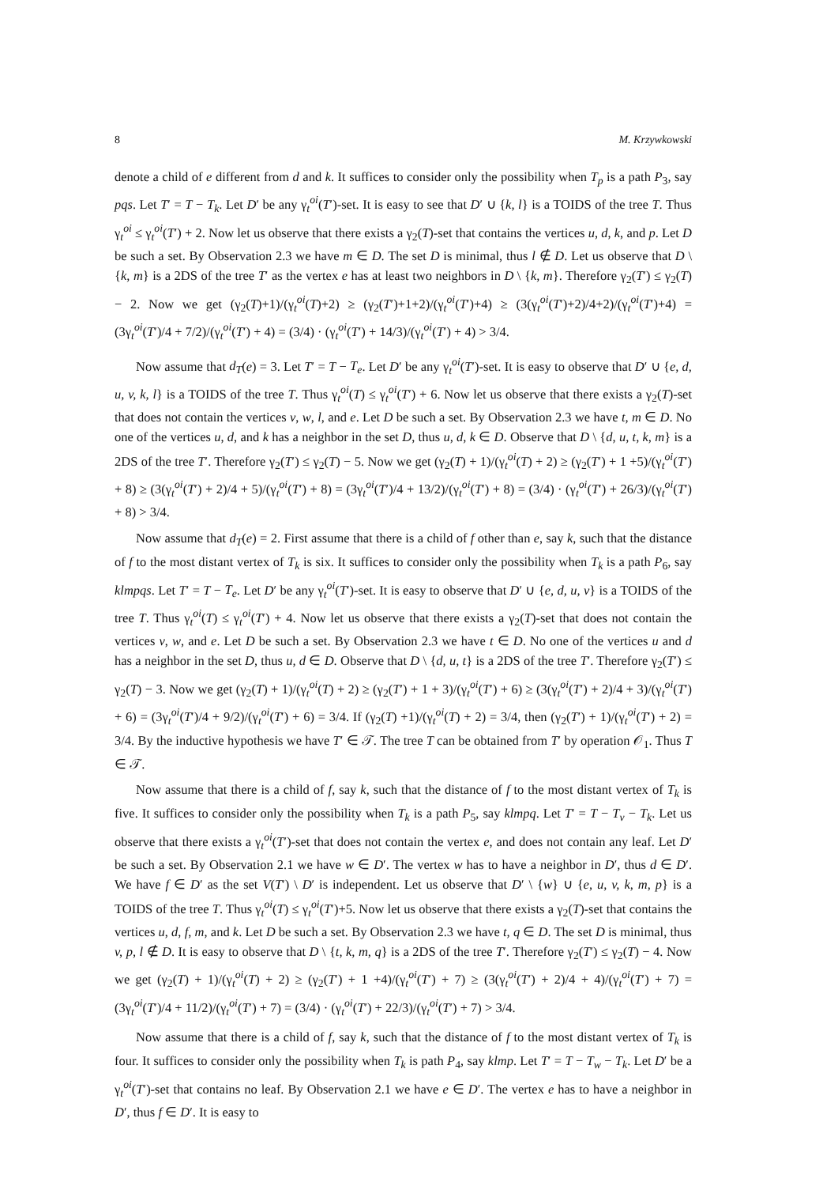8 M. Krzywkowski
denote a child of e different from d and k. It suffices to consider only the possibility when T<sub>p</sub> is a path P<sub>3</sub>, say pqs. Let T′ = T − T<sub>k</sub>. Let D′ be any γ<sub>t</sub><sup>oi</sup>(T′)-set. It is easy to see that D′ ∪ {k, l} is a TOIDS of the tree T. Thus γ<sub>t</sub><sup>oi</sup> ≤ γ<sub>t</sub><sup>oi</sup>(T′) + 2. Now let us observe that there exists a γ<sub>2</sub>(T)-set that contains the vertices u, d, k, and p. Let D be such a set. By Observation 2.3 we have m ∈ D. The set D is minimal, thus l ∉ D. Let us observe that D \ {k, m} is a 2DS of the tree T′ as the vertex e has at least two neighbors in D \ {k, m}. Therefore γ<sub>2</sub>(T′) ≤ γ<sub>2</sub>(T) − 2. Now we get (γ<sub>2</sub>(T)+1)/(γ<sub>t</sub><sup>oi</sup>(T)+2) ≥ (γ<sub>2</sub>(T′)+1+2)/(γ<sub>t</sub><sup>oi</sup>(T′)+4) ≥ (3(γ<sub>t</sub><sup>oi</sup>(T′)+2)/4+2)/(γ<sub>t</sub><sup>oi</sup>(T′)+4) = (3γ<sub>t</sub><sup>oi</sup>(T′)/4 + 7/2)/(γ<sub>t</sub><sup>oi</sup>(T′) + 4) = (3/4) · (γ<sub>t</sub><sup>oi</sup>(T′) + 14/3)/(γ<sub>t</sub><sup>oi</sup>(T′) + 4) > 3/4.
Now assume that d<sub>T</sub>(e) = 3. Let T′ = T − T<sub>e</sub>. Let D′ be any γ<sub>t</sub><sup>oi</sup>(T′)-set. It is easy to observe that D′ ∪ {e, d, u, v, k, l} is a TOIDS of the tree T. Thus γ<sub>t</sub><sup>oi</sup>(T) ≤ γ<sub>t</sub><sup>oi</sup>(T′) + 6. Now let us observe that there exists a γ<sub>2</sub>(T)-set that does not contain the vertices v, w, l, and e. Let D be such a set. By Observation 2.3 we have t, m ∈ D. No one of the vertices u, d, and k has a neighbor in the set D, thus u, d, k ∈ D. Observe that D \ {d, u, t, k, m} is a 2DS of the tree T′. Therefore γ<sub>2</sub>(T′) ≤ γ<sub>2</sub>(T) − 5. Now we get (γ<sub>2</sub>(T) + 1)/(γ<sub>t</sub><sup>oi</sup>(T) + 2) ≥ (γ<sub>2</sub>(T′) + 1 +5)/(γ<sub>t</sub><sup>oi</sup>(T′) + 8) ≥ (3(γ<sub>t</sub><sup>oi</sup>(T′) + 2)/4 + 5)/(γ<sub>t</sub><sup>oi</sup>(T′) + 8) = (3γ<sub>t</sub><sup>oi</sup>(T′)/4 + 13/2)/(γ<sub>t</sub><sup>oi</sup>(T′) + 8) = (3/4) · (γ<sub>t</sub><sup>oi</sup>(T′) + 26/3)/(γ<sub>t</sub><sup>oi</sup>(T′) + 8) > 3/4.
Now assume that d<sub>T</sub>(e) = 2. First assume that there is a child of f other than e, say k, such that the distance of f to the most distant vertex of T<sub>k</sub> is six. It suffices to consider only the possibility when T<sub>k</sub> is a path P<sub>6</sub>, say klmpqs. Let T′ = T − T<sub>e</sub>. Let D′ be any γ<sub>t</sub><sup>oi</sup>(T′)-set. It is easy to observe that D′ ∪ {e, d, u, v} is a TOIDS of the tree T. Thus γ<sub>t</sub><sup>oi</sup>(T) ≤ γ<sub>t</sub><sup>oi</sup>(T′) + 4. Now let us observe that there exists a γ<sub>2</sub>(T)-set that does not contain the vertices v, w, and e. Let D be such a set. By Observation 2.3 we have t ∈ D. No one of the vertices u and d has a neighbor in the set D, thus u, d ∈ D. Observe that D \ {d, u, t} is a 2DS of the tree T′. Therefore γ<sub>2</sub>(T′) ≤ γ<sub>2</sub>(T) − 3. Now we get (γ<sub>2</sub>(T) + 1)/(γ<sub>t</sub><sup>oi</sup>(T) + 2) ≥ (γ<sub>2</sub>(T′) + 1 + 3)/(γ<sub>t</sub><sup>oi</sup>(T′) + 6) ≥ (3(γ<sub>t</sub><sup>oi</sup>(T′) + 2)/4 + 3)/(γ<sub>t</sub><sup>oi</sup>(T′) + 6) = (3γ<sub>t</sub><sup>oi</sup>(T′)/4 + 9/2)/(γ<sub>t</sub><sup>oi</sup>(T′) + 6) = 3/4. If (γ<sub>2</sub>(T) +1)/(γ<sub>t</sub><sup>oi</sup>(T) + 2) = 3/4, then (γ<sub>2</sub>(T′) + 1)/(γ<sub>t</sub><sup>oi</sup>(T′) + 2) = 3/4. By the inductive hypothesis we have T′ ∈ 𝒯. The tree T can be obtained from T′ by operation 𝒪<sub>1</sub>. Thus T ∈ 𝒯.
Now assume that there is a child of f, say k, such that the distance of f to the most distant vertex of T<sub>k</sub> is five. It suffices to consider only the possibility when T<sub>k</sub> is a path P<sub>5</sub>, say klmpq. Let T′ = T − T<sub>v</sub> − T<sub>k</sub>. Let us observe that there exists a γ<sub>t</sub><sup>oi</sup>(T′)-set that does not contain the vertex e, and does not contain any leaf. Let D′ be such a set. By Observation 2.1 we have w ∈ D′. The vertex w has to have a neighbor in D′, thus d ∈ D′. We have f ∈ D′ as the set V(T′) \ D′ is independent. Let us observe that D′ \ {w} ∪ {e, u, v, k, m, p} is a TOIDS of the tree T. Thus γ<sub>t</sub><sup>oi</sup>(T) ≤ γ<sub>t</sub><sup>oi</sup>(T′)+5. Now let us observe that there exists a γ<sub>2</sub>(T)-set that contains the vertices u, d, f, m, and k. Let D be such a set. By Observation 2.3 we have t, q ∈ D. The set D is minimal, thus v, p, l ∉ D. It is easy to observe that D \ {t, k, m, q} is a 2DS of the tree T′. Therefore γ<sub>2</sub>(T′) ≤ γ<sub>2</sub>(T) − 4. Now we get (γ<sub>2</sub>(T) + 1)/(γ<sub>t</sub><sup>oi</sup>(T) + 2) ≥ (γ<sub>2</sub>(T′) + 1 +4)/(γ<sub>t</sub><sup>oi</sup>(T′) + 7) ≥ (3(γ<sub>t</sub><sup>oi</sup>(T′) + 2)/4 + 4)/(γ<sub>t</sub><sup>oi</sup>(T′) + 7) = (3γ<sub>t</sub><sup>oi</sup>(T′)/4 + 11/2)/(γ<sub>t</sub><sup>oi</sup>(T′) + 7) = (3/4) · (γ<sub>t</sub><sup>oi</sup>(T′) + 22/3)/(γ<sub>t</sub><sup>oi</sup>(T′) + 7) > 3/4.
Now assume that there is a child of f, say k, such that the distance of f to the most distant vertex of T<sub>k</sub> is four. It suffices to consider only the possibility when T<sub>k</sub> is path P<sub>4</sub>, say klmp. Let T′ = T − T<sub>w</sub> − T<sub>k</sub>. Let D′ be a γ<sub>t</sub><sup>oi</sup>(T′)-set that contains no leaf. By Observation 2.1 we have e ∈ D′. The vertex e has to have a neighbor in D′, thus f ∈ D′. It is easy to